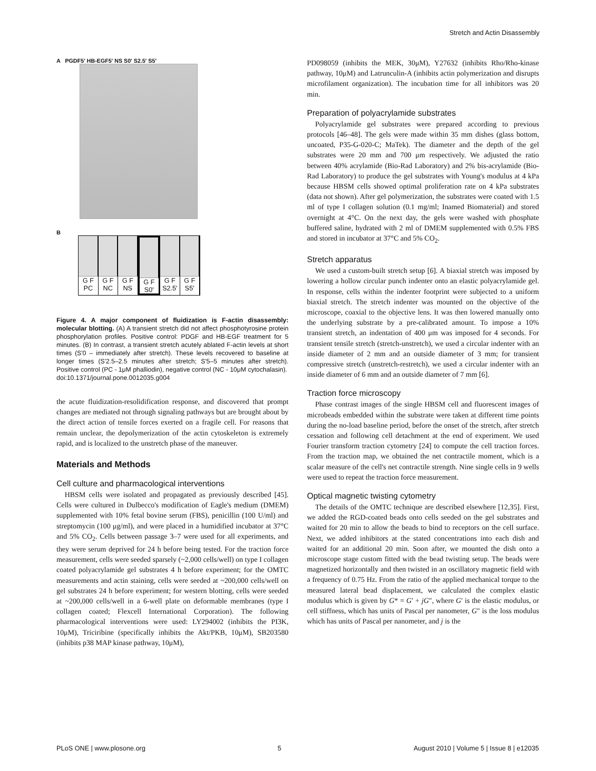Stretch and Actin Disassembly
A PGDF5' HB-EGF5' NS S0' S2.5' S5'
B
G F
PC
G F
NC
G F
NS
G F
S0'
G F
S2.5'
G F
S5'
Figure 4. A major component of fluidization is F-actin disassembly: molecular blotting. (A) A transient stretch did not affect phosphotyrosine protein phosphorylation profiles. Positive control: PDGF and HB-EGF treatment for 5 minutes. (B) In contrast, a transient stretch acutely ablated F-actin levels at short times (S'0 – immediately after stretch). These levels recovered to baseline at longer times (S'2.5–2.5 minutes after stretch; S'5–5 minutes after stretch). Positive control (PC - 1μM phalliodin), negative control (NC - 10μM cytochalasin).
doi:10.1371/journal.pone.0012035.g004
the acute fluidization-resolidification response, and discovered that prompt changes are mediated not through signaling pathways but are brought about by the direct action of tensile forces exerted on a fragile cell. For reasons that remain unclear, the depolymerization of the actin cytoskeleton is extremely rapid, and is localized to the unstretch phase of the maneuver.
Materials and Methods
Cell culture and pharmacological interventions
HBSM cells were isolated and propagated as previously described [45]. Cells were cultured in Dulbecco's modification of Eagle's medium (DMEM) supplemented with 10% fetal bovine serum (FBS), penicillin (100 U/ml) and streptomycin (100 μg/ml), and were placed in a humidified incubator at 37°C and 5% CO<sub>2</sub>. Cells between passage 3–7 were used for all experiments, and they were serum deprived for 24 h before being tested. For the traction force measurement, cells were seeded sparsely (~2,000 cells/well) on type I collagen coated polyacrylamide gel substrates 4 h before experiment; for the OMTC measurements and actin staining, cells were seeded at ~200,000 cells/well on gel substrates 24 h before experiment; for western blotting, cells were seeded at ~200,000 cells/well in a 6-well plate on deformable membranes (type I collagen coated; Flexcell International Corporation). The following pharmacological interventions were used: LY294002 (inhibits the PI3K, 10μM), Triciribine (specifically inhibits the Akt/PKB, 10μM), SB203580 (inhibits p38 MAP kinase pathway, 10μM),
PD098059 (inhibits the MEK, 30μM), Y27632 (inhibits Rho/Rho-kinase pathway, 10μM) and Latrunculin-A (inhibits actin polymerization and disrupts microfilament organization). The incubation time for all inhibitors was 20 min.
Preparation of polyacrylamide substrates
Polyacrylamide gel substrates were prepared according to previous protocols [46–48]. The gels were made within 35 mm dishes (glass bottom, uncoated, P35-G-020-C; MaTek). The diameter and the depth of the gel substrates were 20 mm and 700 μm respectively. We adjusted the ratio between 40% acrylamide (Bio-Rad Laboratory) and 2% bis-acrylamide (Bio-Rad Laboratory) to produce the gel substrates with Young's modulus at 4 kPa because HBSM cells showed optimal proliferation rate on 4 kPa substrates (data not shown). After gel polymerization, the substrates were coated with 1.5 ml of type I collagen solution (0.1 mg/ml; Inamed Biomaterial) and stored overnight at 4°C. On the next day, the gels were washed with phosphate buffered saline, hydrated with 2 ml of DMEM supplemented with 0.5% FBS and stored in incubator at 37°C and 5% CO<sub>2</sub>.
Stretch apparatus
We used a custom-built stretch setup [6]. A biaxial stretch was imposed by lowering a hollow circular punch indenter onto an elastic polyacrylamide gel. In response, cells within the indenter footprint were subjected to a uniform biaxial stretch. The stretch indenter was mounted on the objective of the microscope, coaxial to the objective lens. It was then lowered manually onto the underlying substrate by a pre-calibrated amount. To impose a 10% transient stretch, an indentation of 400 μm was imposed for 4 seconds. For transient tensile stretch (stretch-unstretch), we used a circular indenter with an inside diameter of 2 mm and an outside diameter of 3 mm; for transient compressive stretch (unstretch-restretch), we used a circular indenter with an inside diameter of 6 mm and an outside diameter of 7 mm [6].
Traction force microscopy
Phase contrast images of the single HBSM cell and fluorescent images of microbeads embedded within the substrate were taken at different time points during the no-load baseline period, before the onset of the stretch, after stretch cessation and following cell detachment at the end of experiment. We used Fourier transform traction cytometry [24] to compute the cell traction forces. From the traction map, we obtained the net contractile moment, which is a scalar measure of the cell's net contractile strength. Nine single cells in 9 wells were used to repeat the traction force measurement.
Optical magnetic twisting cytometry
The details of the OMTC technique are described elsewhere [12,35]. First, we added the RGD-coated beads onto cells seeded on the gel substrates and waited for 20 min to allow the beads to bind to receptors on the cell surface. Next, we added inhibitors at the stated concentrations into each dish and waited for an additional 20 min. Soon after, we mounted the dish onto a microscope stage custom fitted with the bead twisting setup. The beads were magnetized horizontally and then twisted in an oscillatory magnetic field with a frequency of 0.75 Hz. From the ratio of the applied mechanical torque to the measured lateral bead displacement, we calculated the complex elastic modulus which is given by G* = G′ + jG″, where G′ is the elastic modulus, or cell stiffness, which has units of Pascal per nanometer, G″ is the loss modulus which has units of Pascal per nanometer, and j is the
PLoS ONE | www.plosone.org 5 August 2010 | Volume 5 | Issue 8 | e12035